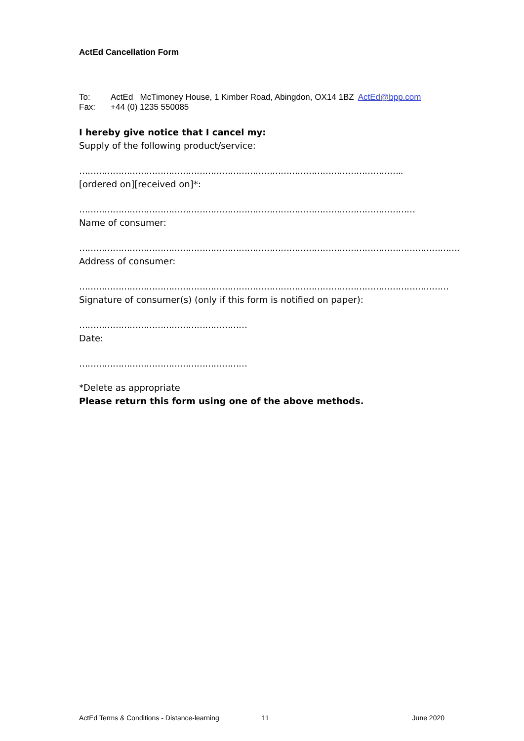ActEd Cancellation Form
To: ActEd McTimoney House, 1 Kimber Road, Abingdon, OX14 1BZ ActEd@bpp.com
Fax: +44 (0) 1235 550085
I hereby give notice that I cancel my:
Supply of the following product/service:
……………………………………………………………………………………………………..
[ordered on][received on]*:
…………………………………………………………………………………………………………
Name of consumer:
……………………………………………………………………………………………………………………….
Address of consumer:
……………………………………………………………………………………………………………………
Signature of consumer(s) (only if this form is notified on paper):
……………………………………………………
Date:
……………………………………………………
*Delete as appropriate
Please return this form using one of the above methods.
ActEd Terms & Conditions - Distance-learning 11 June 2020